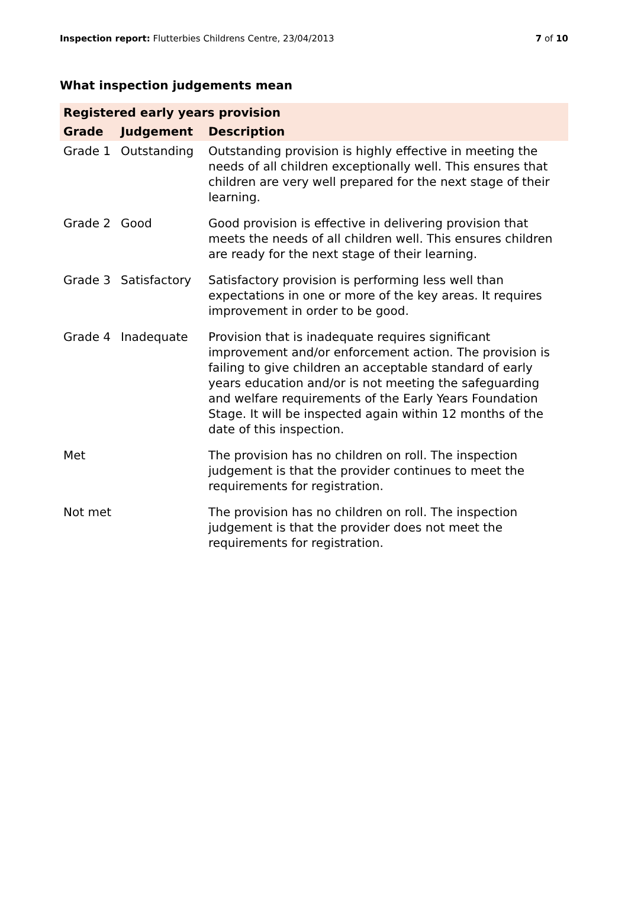Inspection report: Flutterbies Childrens Centre, 23/04/2013 7 of 10
What inspection judgements mean
| Registered early years provision | | |
| --- | --- | --- |
| Grade | Judgement | Description |
| Grade 1 | Outstanding | Outstanding provision is highly effective in meeting the needs of all children exceptionally well. This ensures that children are very well prepared for the next stage of their learning. |
| Grade 2 | Good | Good provision is effective in delivering provision that meets the needs of all children well. This ensures children are ready for the next stage of their learning. |
| Grade 3 | Satisfactory | Satisfactory provision is performing less well than expectations in one or more of the key areas. It requires improvement in order to be good. |
| Grade 4 | Inadequate | Provision that is inadequate requires significant improvement and/or enforcement action. The provision is failing to give children an acceptable standard of early years education and/or is not meeting the safeguarding and welfare requirements of the Early Years Foundation Stage. It will be inspected again within 12 months of the date of this inspection. |
| Met | | The provision has no children on roll. The inspection judgement is that the provider continues to meet the requirements for registration. |
| Not met | | The provision has no children on roll. The inspection judgement is that the provider does not meet the requirements for registration. |